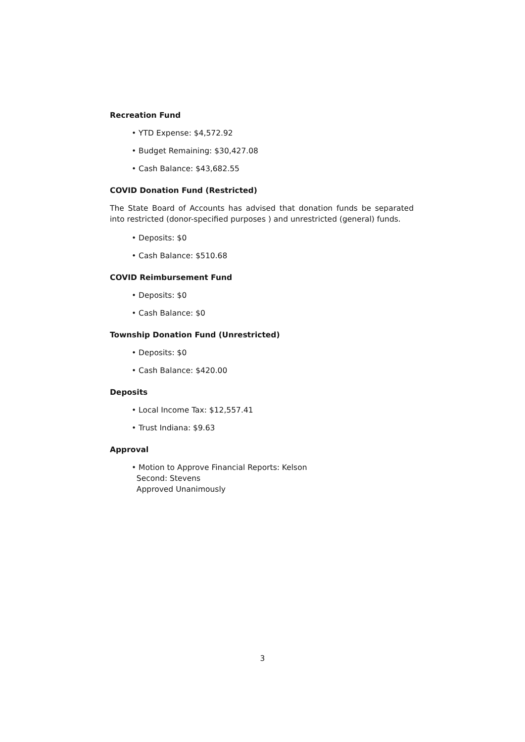Recreation Fund
• YTD Expense: $4,572.92
• Budget Remaining: $30,427.08
• Cash Balance: $43,682.55
COVID Donation Fund (Restricted)
The State Board of Accounts has advised that donation funds be separated into restricted (donor-specified purposes ) and unrestricted (general) funds.
• Deposits: $0
• Cash Balance: $510.68
COVID Reimbursement Fund
• Deposits: $0
• Cash Balance: $0
Township Donation Fund (Unrestricted)
• Deposits: $0
• Cash Balance: $420.00
Deposits
• Local Income Tax: $12,557.41
• Trust Indiana: $9.63
Approval
• Motion to Approve Financial Reports: Kelson
Second: Stevens
Approved Unanimously
3